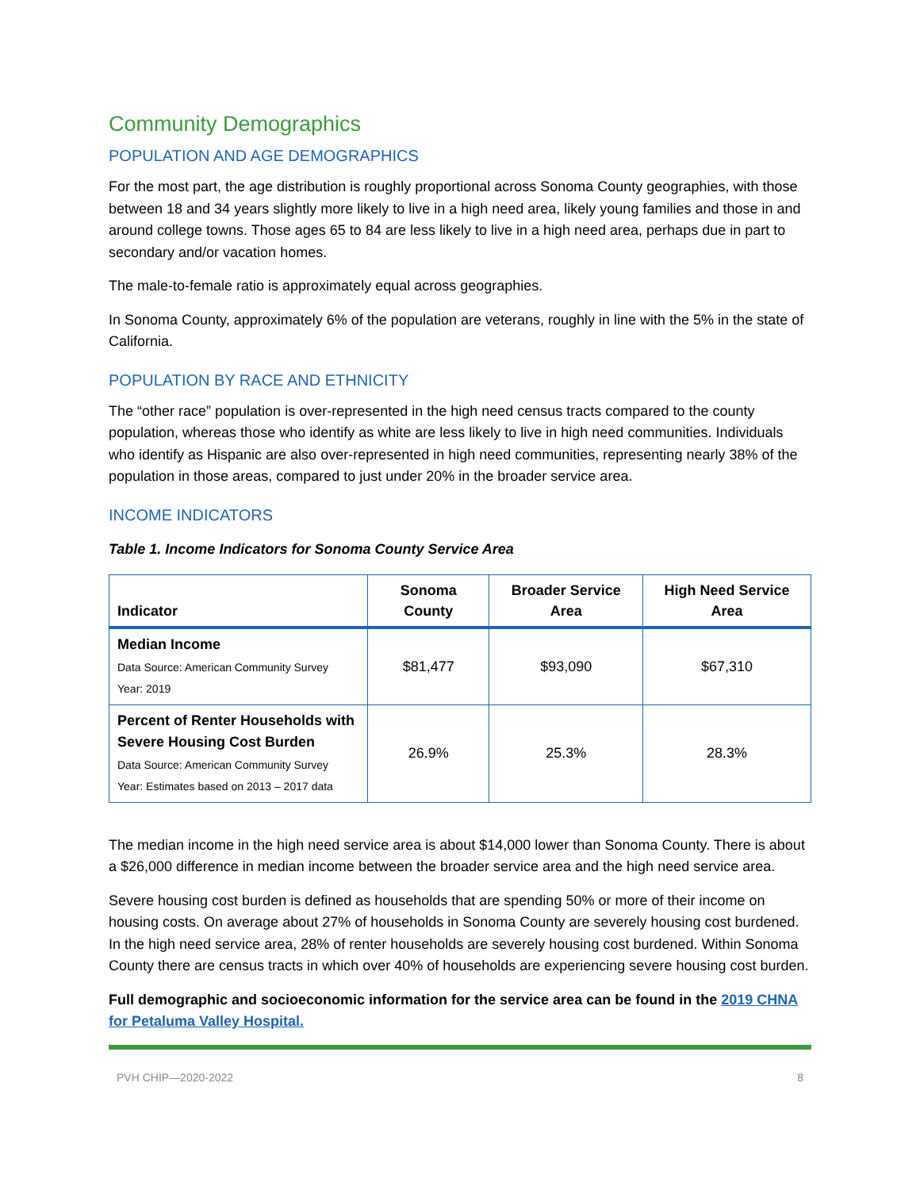Community Demographics
POPULATION AND AGE DEMOGRAPHICS
For the most part, the age distribution is roughly proportional across Sonoma County geographies, with those between 18 and 34 years slightly more likely to live in a high need area, likely young families and those in and around college towns. Those ages 65 to 84 are less likely to live in a high need area, perhaps due in part to secondary and/or vacation homes.
The male-to-female ratio is approximately equal across geographies.
In Sonoma County, approximately 6% of the population are veterans, roughly in line with the 5% in the state of California.
POPULATION BY RACE AND ETHNICITY
The “other race” population is over-represented in the high need census tracts compared to the county population, whereas those who identify as white are less likely to live in high need communities. Individuals who identify as Hispanic are also over-represented in high need communities, representing nearly 38% of the population in those areas, compared to just under 20% in the broader service area.
INCOME INDICATORS
Table 1. Income Indicators for Sonoma County Service Area
| Indicator | Sonoma County | Broader Service Area | High Need Service Area |
| --- | --- | --- | --- |
| Median Income Data Source: American Community Survey Year: 2019 | $81,477 | $93,090 | $67,310 |
| Percent of Renter Households with Severe Housing Cost Burden Data Source: American Community Survey Year: Estimates based on 2013 – 2017 data | 26.9% | 25.3% | 28.3% |
The median income in the high need service area is about $14,000 lower than Sonoma County. There is about a $26,000 difference in median income between the broader service area and the high need service area.
Severe housing cost burden is defined as households that are spending 50% or more of their income on housing costs. On average about 27% of households in Sonoma County are severely housing cost burdened. In the high need service area, 28% of renter households are severely housing cost burdened. Within Sonoma County there are census tracts in which over 40% of households are experiencing severe housing cost burden.
Full demographic and socioeconomic information for the service area can be found in the 2019 CHNA for Petaluma Valley Hospital.
PVH CHIP—2020-2022 8